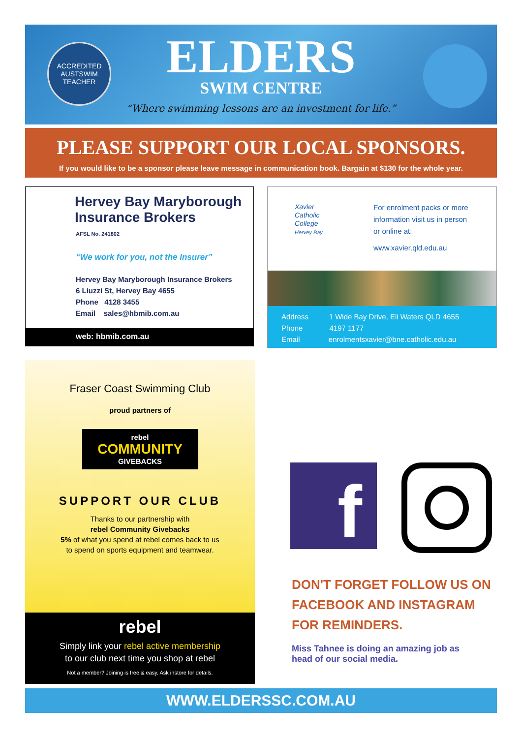ACCREDITED
AUSTSWIM
TEACHER
ELDERS
SWIM CENTRE
“Where swimming lessons are an investment for life.”
PLEASE SUPPORT OUR LOCAL SPONSORS.
If you would like to be a sponsor please leave message in communication book. Bargain at $130 for the whole year.
Hervey Bay Maryborough
Insurance Brokers
AFSL No. 241802
“We work for you, not the Insurer”
Hervey Bay Maryborough Insurance Brokers
6 Liuzzi St, Hervey Bay 4655
Phone 4128 3455
Email sales@hbmib.com.au
web: hbmib.com.au
Xavier
Catholic
College
Hervey Bay
For enrolment packs or more
information visit us in person
or online at:
www.xavier.qld.edu.au
Address 1 Wide Bay Drive, Eli Waters QLD 4655
Phone 4197 1177
Email enrolmentsxavier@bne.catholic.edu.au
Fraser Coast Swimming Club
proud partners of
rebel
COMMUNITY
GIVEBACKS
SUPPORT OUR CLUB
Thanks to our partnership with
rebel Community Givebacks
5% of what you spend at rebel comes back to us
to spend on sports equipment and teamwear.
rebel
Simply link your rebel active membership
to our club next time you shop at rebel
Not a member? Joining is free & easy. Ask instore for details.
f
DON'T FORGET FOLLOW US ON
FACEBOOK AND INSTAGRAM
FOR REMINDERS.
Miss Tahnee is doing an amazing job as
head of our social media.
WWW.ELDERSSC.COM.AU